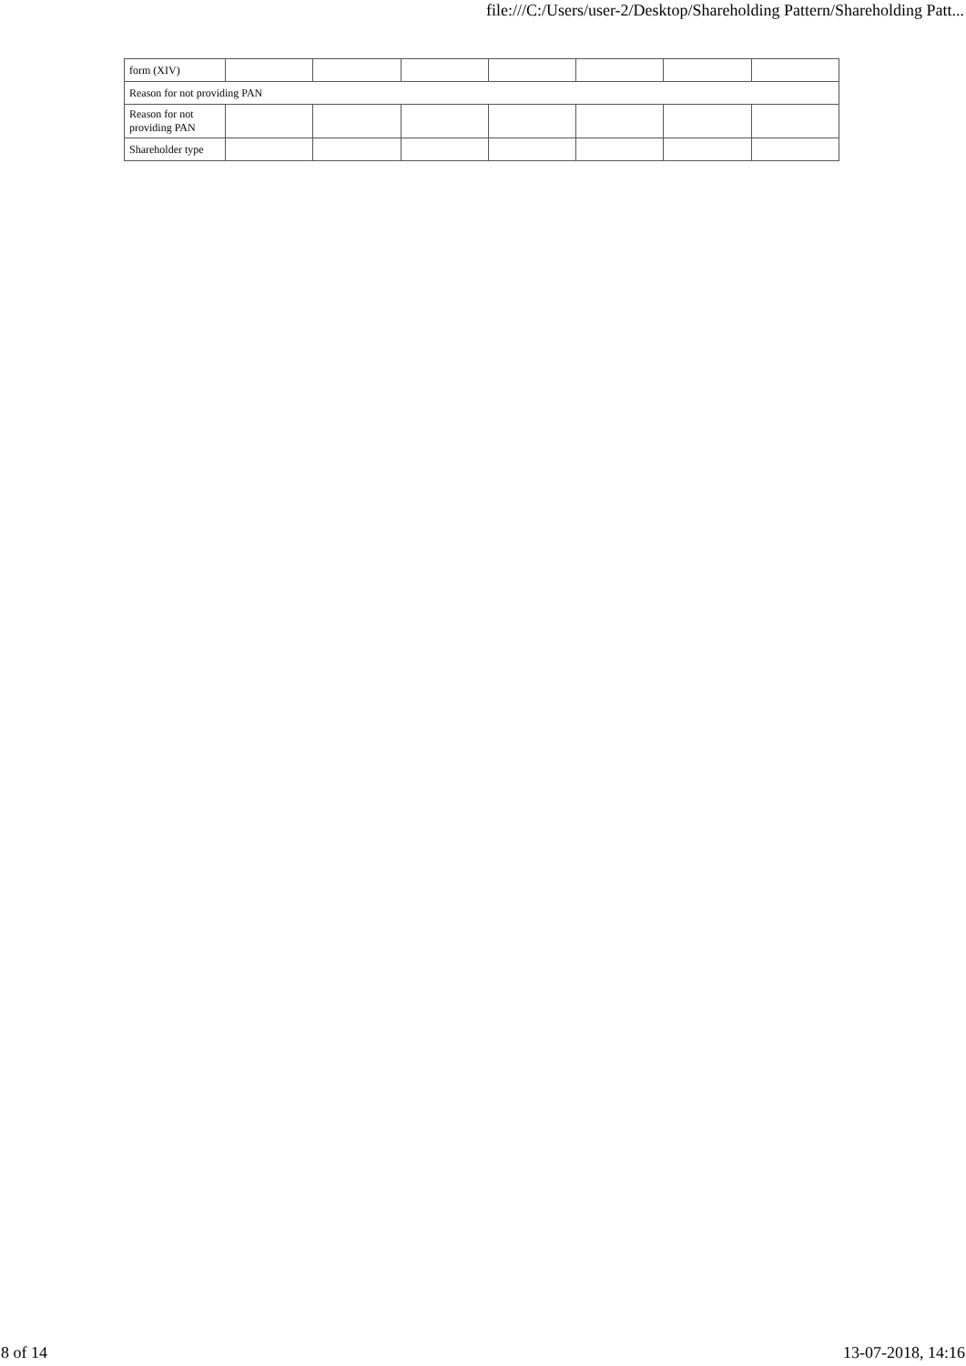file:///C:/Users/user-2/Desktop/Shareholding Pattern/Shareholding Patt...
| form (XIV) | | | | | | | |
| Reason for not providing PAN | | | | | | | |
| Reason for not providing PAN | | | | | | | |
| Shareholder type | | | | | | | |
8 of 14 13-07-2018, 14:16